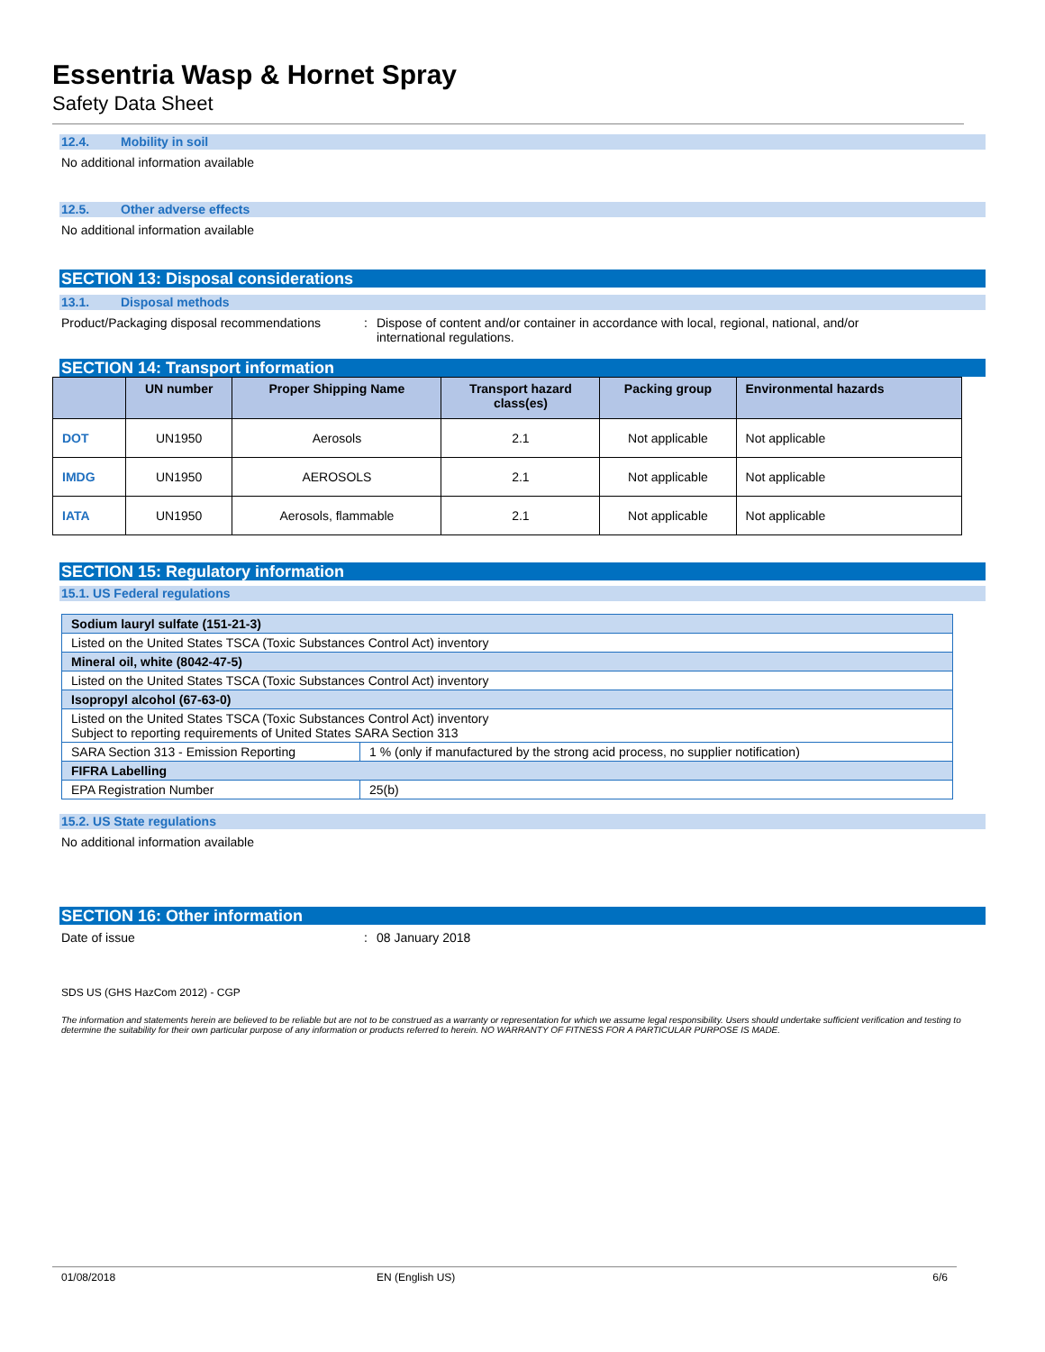Essentria Wasp & Hornet Spray
Safety Data Sheet
12.4. Mobility in soil
No additional information available
12.5. Other adverse effects
No additional information available
SECTION 13: Disposal considerations
13.1. Disposal methods
Product/Packaging disposal recommendations
: Dispose of content and/or container in accordance with local, regional, national, and/or
international regulations.
SECTION 14: Transport information
| | UN number | Proper Shipping Name | Transport hazard class(es) | Packing group | Environmental hazards |
| --- | --- | --- | --- | --- | --- |
| DOT | UN1950 | Aerosols | 2.1 | Not applicable | Not applicable |
| IMDG | UN1950 | AEROSOLS | 2.1 | Not applicable | Not applicable |
| IATA | UN1950 | Aerosols, flammable | 2.1 | Not applicable | Not applicable |
SECTION 15: Regulatory information
15.1. US Federal regulations
| Sodium lauryl sulfate (151-21-3) | |
| Listed on the United States TSCA (Toxic Substances Control Act) inventory | |
| Mineral oil, white (8042-47-5) | |
| Listed on the United States TSCA (Toxic Substances Control Act) inventory | |
| Isopropyl alcohol (67-63-0) | |
| Listed on the United States TSCA (Toxic Substances Control Act) inventory Subject to reporting requirements of United States SARA Section 313 | |
| SARA Section 313 - Emission Reporting | 1 % (only if manufactured by the strong acid process, no supplier notification) |
| FIFRA Labelling | |
| EPA Registration Number | 25(b) |
15.2. US State regulations
No additional information available
SECTION 16: Other information
Date of issue : 08 January 2018
SDS US (GHS HazCom 2012) - CGP
The information and statements herein are believed to be reliable but are not to be construed as a warranty or representation for which we assume legal responsibility. Users should undertake sufficient verification and testing to determine the suitability for their own particular purpose of any information or products referred to herein. NO WARRANTY OF FITNESS FOR A PARTICULAR PURPOSE IS MADE.
01/08/2018 EN (English US) 6/6